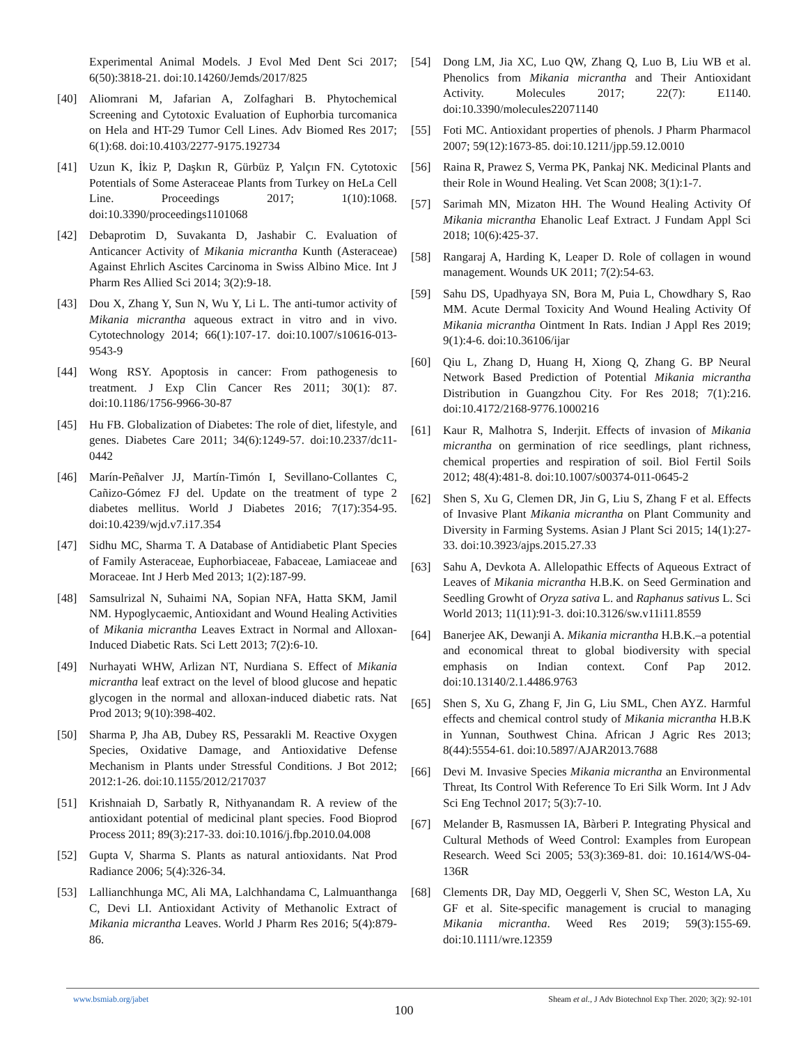Experimental Animal Models. J Evol Med Dent Sci 2017; 6(50):3818-21. doi:10.14260/Jemds/2017/825
[40] Aliomrani M, Jafarian A, Zolfaghari B. Phytochemical Screening and Cytotoxic Evaluation of Euphorbia turcomanica on Hela and HT-29 Tumor Cell Lines. Adv Biomed Res 2017; 6(1):68. doi:10.4103/2277-9175.192734
[41] Uzun K, İkiz P, Daşkın R, Gürbüz P, Yalçın FN. Cytotoxic Potentials of Some Asteraceae Plants from Turkey on HeLa Cell Line. Proceedings 2017; 1(10):1068. doi:10.3390/proceedings1101068
[42] Debaprotim D, Suvakanta D, Jashabir C. Evaluation of Anticancer Activity of Mikania micrantha Kunth (Asteraceae) Against Ehrlich Ascites Carcinoma in Swiss Albino Mice. Int J Pharm Res Allied Sci 2014; 3(2):9-18.
[43] Dou X, Zhang Y, Sun N, Wu Y, Li L. The anti-tumor activity of Mikania micrantha aqueous extract in vitro and in vivo. Cytotechnology 2014; 66(1):107-17. doi:10.1007/s10616-013-9543-9
[44] Wong RSY. Apoptosis in cancer: From pathogenesis to treatment. J Exp Clin Cancer Res 2011; 30(1): 87. doi:10.1186/1756-9966-30-87
[45] Hu FB. Globalization of Diabetes: The role of diet, lifestyle, and genes. Diabetes Care 2011; 34(6):1249-57. doi:10.2337/dc11-0442
[46] Marín-Peñalver JJ, Martín-Timón I, Sevillano-Collantes C, Cañizo-Gómez FJ del. Update on the treatment of type 2 diabetes mellitus. World J Diabetes 2016; 7(17):354-95. doi:10.4239/wjd.v7.i17.354
[47] Sidhu MC, Sharma T. A Database of Antidiabetic Plant Species of Family Asteraceae, Euphorbiaceae, Fabaceae, Lamiaceae and Moraceae. Int J Herb Med 2013; 1(2):187-99.
[48] Samsulrizal N, Suhaimi NA, Sopian NFA, Hatta SKM, Jamil NM. Hypoglycaemic, Antioxidant and Wound Healing Activities of Mikania micrantha Leaves Extract in Normal and Alloxan-Induced Diabetic Rats. Sci Lett 2013; 7(2):6-10.
[49] Nurhayati WHW, Arlizan NT, Nurdiana S. Effect of Mikania micrantha leaf extract on the level of blood glucose and hepatic glycogen in the normal and alloxan-induced diabetic rats. Nat Prod 2013; 9(10):398-402.
[50] Sharma P, Jha AB, Dubey RS, Pessarakli M. Reactive Oxygen Species, Oxidative Damage, and Antioxidative Defense Mechanism in Plants under Stressful Conditions. J Bot 2012; 2012:1-26. doi:10.1155/2012/217037
[51] Krishnaiah D, Sarbatly R, Nithyanandam R. A review of the antioxidant potential of medicinal plant species. Food Bioprod Process 2011; 89(3):217-33. doi:10.1016/j.fbp.2010.04.008
[52] Gupta V, Sharma S. Plants as natural antioxidants. Nat Prod Radiance 2006; 5(4):326-34.
[53] Lallianchhunga MC, Ali MA, Lalchhandama C, Lalmuanthanga C, Devi LI. Antioxidant Activity of Methanolic Extract of Mikania micrantha Leaves. World J Pharm Res 2016; 5(4):879-86.
[54] Dong LM, Jia XC, Luo QW, Zhang Q, Luo B, Liu WB et al. Phenolics from Mikania micrantha and Their Antioxidant Activity. Molecules 2017; 22(7): E1140. doi:10.3390/molecules22071140
[55] Foti MC. Antioxidant properties of phenols. J Pharm Pharmacol 2007; 59(12):1673-85. doi:10.1211/jpp.59.12.0010
[56] Raina R, Prawez S, Verma PK, Pankaj NK. Medicinal Plants and their Role in Wound Healing. Vet Scan 2008; 3(1):1-7.
[57] Sarimah MN, Mizaton HH. The Wound Healing Activity Of Mikania micrantha Ehanolic Leaf Extract. J Fundam Appl Sci 2018; 10(6):425-37.
[58] Rangaraj A, Harding K, Leaper D. Role of collagen in wound management. Wounds UK 2011; 7(2):54-63.
[59] Sahu DS, Upadhyaya SN, Bora M, Puia L, Chowdhary S, Rao MM. Acute Dermal Toxicity And Wound Healing Activity Of Mikania micrantha Ointment In Rats. Indian J Appl Res 2019; 9(1):4-6. doi:10.36106/ijar
[60] Qiu L, Zhang D, Huang H, Xiong Q, Zhang G. BP Neural Network Based Prediction of Potential Mikania micrantha Distribution in Guangzhou City. For Res 2018; 7(1):216. doi:10.4172/2168-9776.1000216
[61] Kaur R, Malhotra S, Inderjit. Effects of invasion of Mikania micrantha on germination of rice seedlings, plant richness, chemical properties and respiration of soil. Biol Fertil Soils 2012; 48(4):481-8. doi:10.1007/s00374-011-0645-2
[62] Shen S, Xu G, Clemen DR, Jin G, Liu S, Zhang F et al. Effects of Invasive Plant Mikania micrantha on Plant Community and Diversity in Farming Systems. Asian J Plant Sci 2015; 14(1):27-33. doi:10.3923/ajps.2015.27.33
[63] Sahu A, Devkota A. Allelopathic Effects of Aqueous Extract of Leaves of Mikania micrantha H.B.K. on Seed Germination and Seedling Growht of Oryza sativa L. and Raphanus sativus L. Sci World 2013; 11(11):91-3. doi:10.3126/sw.v11i11.8559
[64] Banerjee AK, Dewanji A. Mikania micrantha H.B.K.–a potential and economical threat to global biodiversity with special emphasis on Indian context. Conf Pap 2012. doi:10.13140/2.1.4486.9763
[65] Shen S, Xu G, Zhang F, Jin G, Liu SML, Chen AYZ. Harmful effects and chemical control study of Mikania micrantha H.B.K in Yunnan, Southwest China. African J Agric Res 2013; 8(44):5554-61. doi:10.5897/AJAR2013.7688
[66] Devi M. Invasive Species Mikania micrantha an Environmental Threat, Its Control With Reference To Eri Silk Worm. Int J Adv Sci Eng Technol 2017; 5(3):7-10.
[67] Melander B, Rasmussen IA, Bàrberi P. Integrating Physical and Cultural Methods of Weed Control: Examples from European Research. Weed Sci 2005; 53(3):369-81. doi: 10.1614/WS-04-136R
[68] Clements DR, Day MD, Oeggerli V, Shen SC, Weston LA, Xu GF et al. Site-specific management is crucial to managing Mikania micrantha. Weed Res 2019; 59(3):155-69. doi:10.1111/wre.12359
www.bsmiab.org/jabet Sheam et al., J Adv Biotechnol Exp Ther. 2020; 3(2): 92-101
100